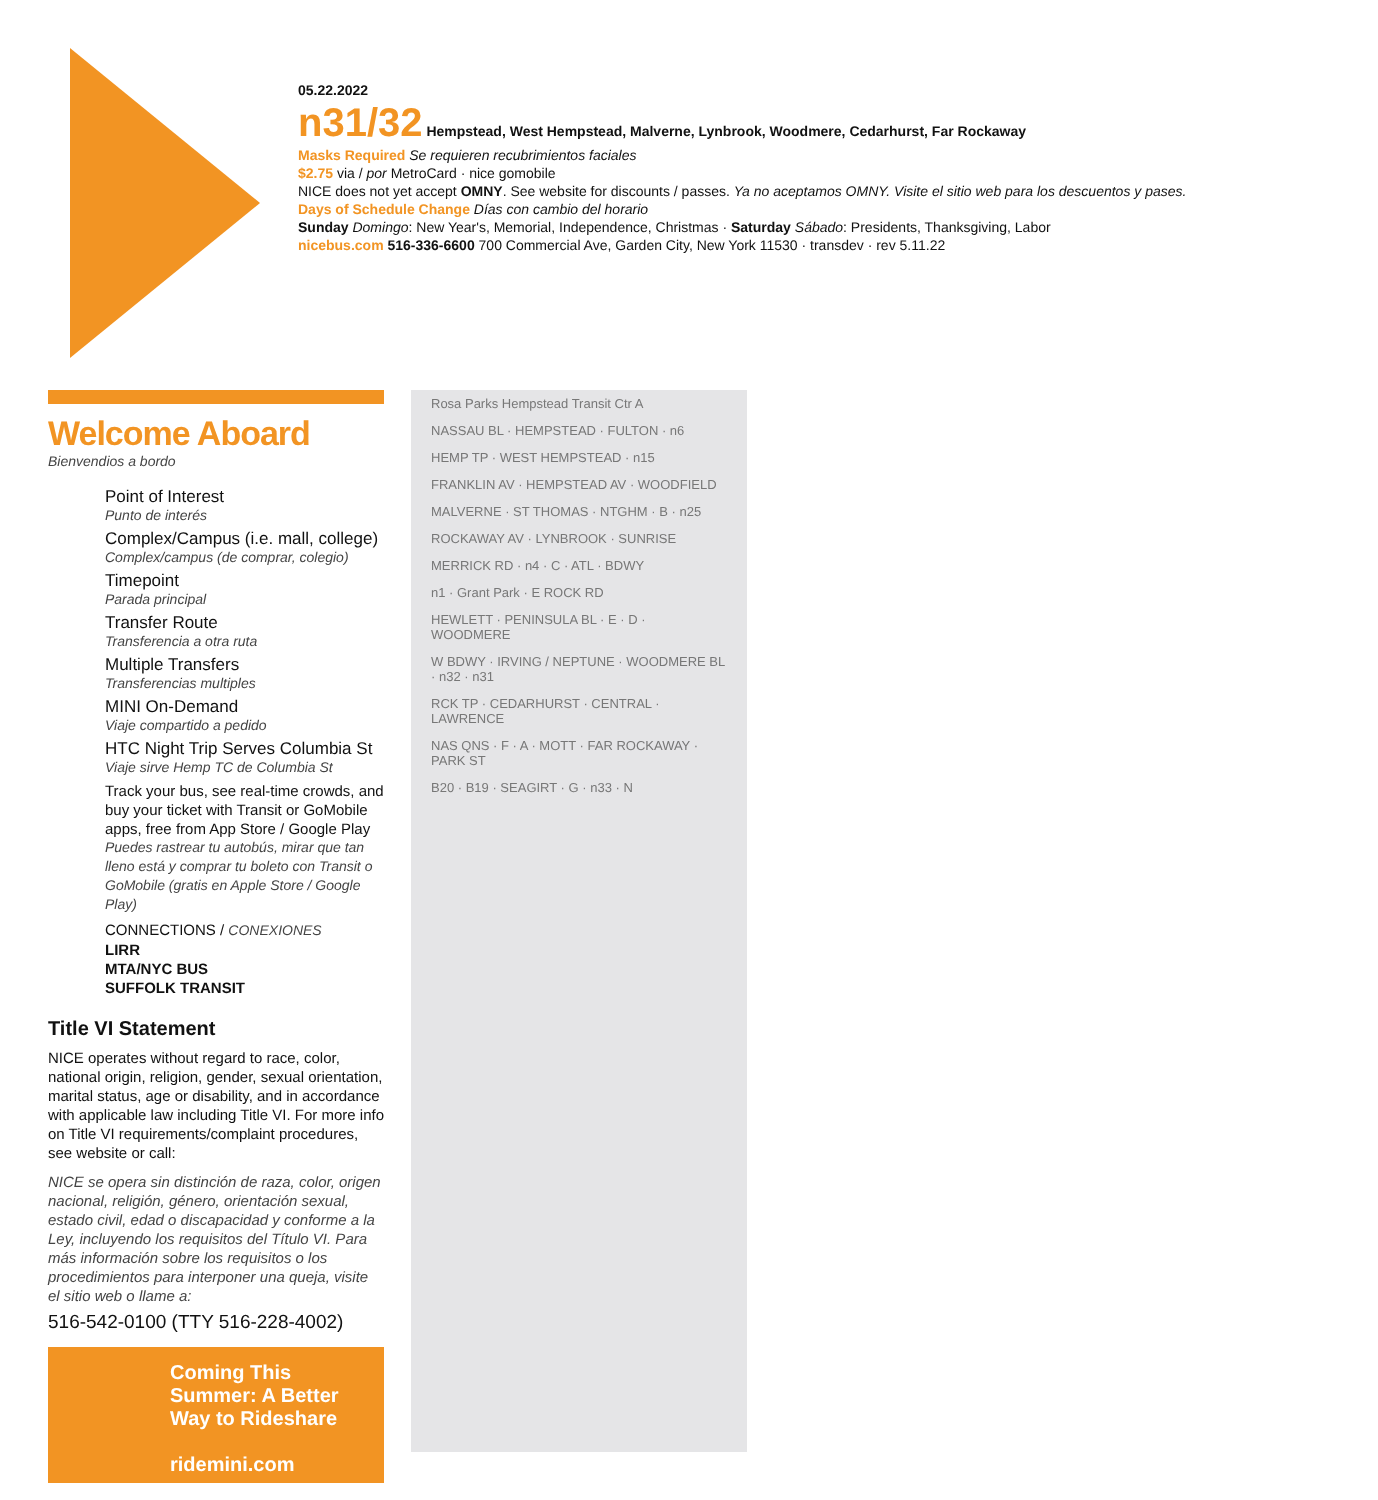05.22.2022
n31/32 Hempstead, West Hempstead, Malverne, Lynbrook, Woodmere, Cedarhurst, Far Rockaway
Masks Required Se requieren recubrimientos faciales
$2.75 via / por MetroCard · nice gomobile
NICE does not yet accept OMNY. See website for discounts / passes. Ya no aceptamos OMNY. Visite el sitio web para los descuentos y pases.
Days of Schedule Change Días con cambio del horario
Sunday Domingo: New Year's, Memorial, Independence, Christmas · Saturday Sábado: Presidents, Thanksgiving, Labor
nicebus.com 516-336-6600 700 Commercial Ave, Garden City, New York 11530 · transdev · rev 5.11.22
Welcome Aboard
Bienvendios a bordo
Point of Interest
Punto de interés
Complex/Campus (i.e. mall, college)
Complex/campus (de comprar, colegio)
Timepoint
Parada principal
Transfer Route
Transferencia a otra ruta
Multiple Transfers
Transferencias multiples
MINI On-Demand
Viaje compartido a pedido
HTC Night Trip Serves Columbia St
Viaje sirve Hemp TC de Columbia St
Track your bus, see real-time crowds, and buy your ticket with Transit or GoMobile apps, free from App Store / Google Play
Puedes rastrear tu autobús, mirar que tan lleno está y comprar tu boleto con Transit o GoMobile (gratis en Apple Store / Google Play)
CONNECTIONS / CONEXIONES
LIRR
MTA/NYC BUS
SUFFOLK TRANSIT
Title VI Statement
NICE operates without regard to race, color, national origin, religion, gender, sexual orientation, marital status, age or disability, and in accordance with applicable law including Title VI. For more info on Title VI requirements/complaint procedures, see website or call:
NICE se opera sin distinción de raza, color, origen nacional, religión, género, orientación sexual, estado civil, edad o discapacidad y conforme a la Ley, incluyendo los requisitos del Título VI. Para más información sobre los requisitos o los procedimientos para interponer una queja, visite el sitio web o llame a:
516-542-0100 (TTY 516-228-4002)
Coming This Summer: A Better Way to Rideshare
ridemini.com
Rosa Parks Hempstead Transit Ctr A
NASSAU BL · HEMPSTEAD · FULTON · n6
HEMP TP · WEST HEMPSTEAD · n15
FRANKLIN AV · HEMPSTEAD AV · WOODFIELD
MALVERNE · ST THOMAS · NTGHM · B · n25
ROCKAWAY AV · LYNBROOK · SUNRISE
MERRICK RD · n4 · C · ATL · BDWY
n1 · Grant Park · E ROCK RD
HEWLETT · PENINSULA BL · E · D · WOODMERE
W BDWY · IRVING / NEPTUNE · WOODMERE BL · n32 · n31
RCK TP · CEDARHURST · CENTRAL · LAWRENCE
NAS QNS · F · A · MOTT · FAR ROCKAWAY · PARK ST
B20 · B19 · SEAGIRT · G · n33 · N